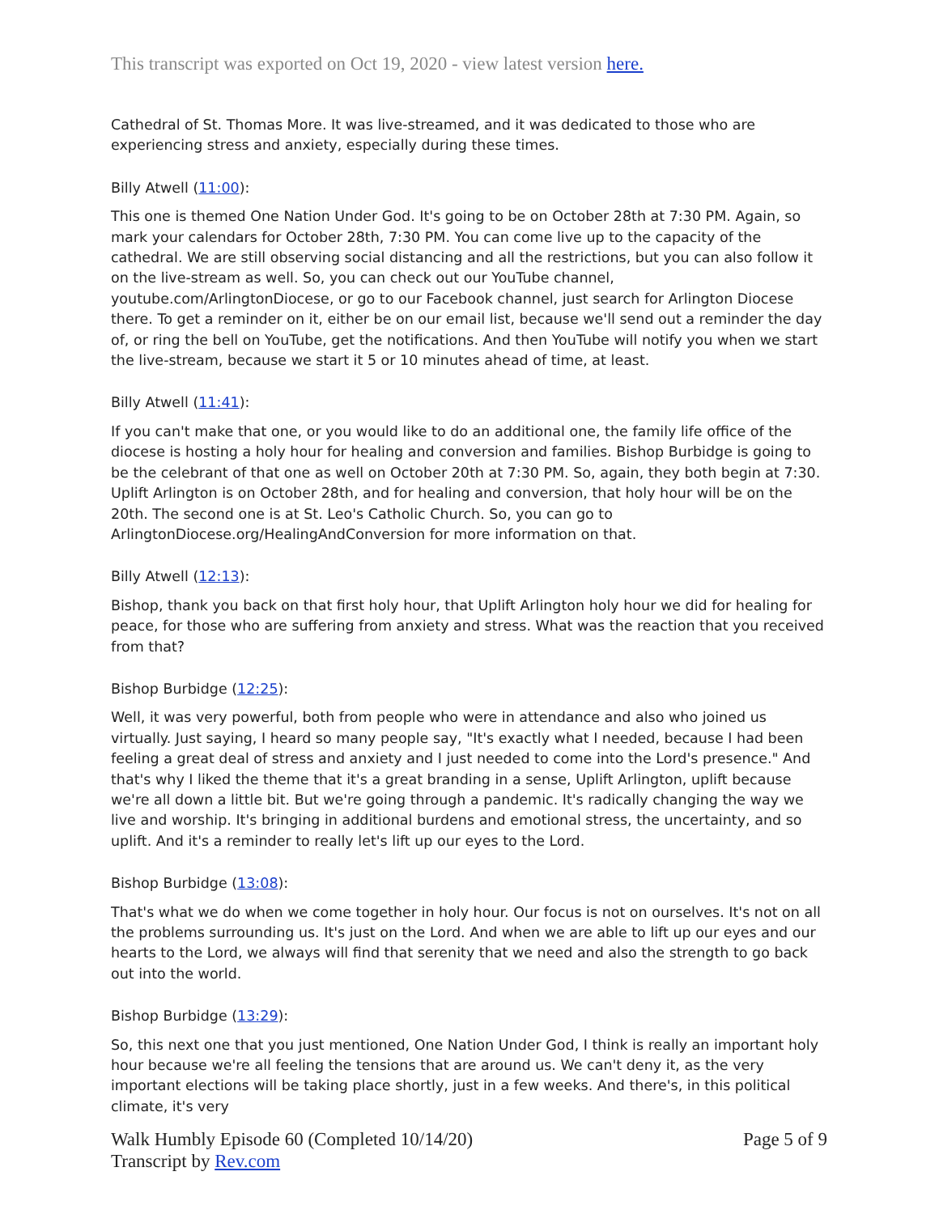This transcript was exported on Oct 19, 2020 - view latest version here.
Cathedral of St. Thomas More. It was live-streamed, and it was dedicated to those who are experiencing stress and anxiety, especially during these times.
Billy Atwell (11:00):
This one is themed One Nation Under God. It's going to be on October 28th at 7:30 PM. Again, so mark your calendars for October 28th, 7:30 PM. You can come live up to the capacity of the cathedral. We are still observing social distancing and all the restrictions, but you can also follow it on the live-stream as well. So, you can check out our YouTube channel, youtube.com/ArlingtonDiocese, or go to our Facebook channel, just search for Arlington Diocese there. To get a reminder on it, either be on our email list, because we'll send out a reminder the day of, or ring the bell on YouTube, get the notifications. And then YouTube will notify you when we start the live-stream, because we start it 5 or 10 minutes ahead of time, at least.
Billy Atwell (11:41):
If you can't make that one, or you would like to do an additional one, the family life office of the diocese is hosting a holy hour for healing and conversion and families. Bishop Burbidge is going to be the celebrant of that one as well on October 20th at 7:30 PM. So, again, they both begin at 7:30. Uplift Arlington is on October 28th, and for healing and conversion, that holy hour will be on the 20th. The second one is at St. Leo's Catholic Church. So, you can go to ArlingtonDiocese.org/HealingAndConversion for more information on that.
Billy Atwell (12:13):
Bishop, thank you back on that first holy hour, that Uplift Arlington holy hour we did for healing for peace, for those who are suffering from anxiety and stress. What was the reaction that you received from that?
Bishop Burbidge (12:25):
Well, it was very powerful, both from people who were in attendance and also who joined us virtually. Just saying, I heard so many people say, "It's exactly what I needed, because I had been feeling a great deal of stress and anxiety and I just needed to come into the Lord's presence." And that's why I liked the theme that it's a great branding in a sense, Uplift Arlington, uplift because we're all down a little bit. But we're going through a pandemic. It's radically changing the way we live and worship. It's bringing in additional burdens and emotional stress, the uncertainty, and so uplift. And it's a reminder to really let's lift up our eyes to the Lord.
Bishop Burbidge (13:08):
That's what we do when we come together in holy hour. Our focus is not on ourselves. It's not on all the problems surrounding us. It's just on the Lord. And when we are able to lift up our eyes and our hearts to the Lord, we always will find that serenity that we need and also the strength to go back out into the world.
Bishop Burbidge (13:29):
So, this next one that you just mentioned, One Nation Under God, I think is really an important holy hour because we're all feeling the tensions that are around us. We can't deny it, as the very important elections will be taking place shortly, just in a few weeks. And there's, in this political climate, it's very
Walk Humbly Episode 60 (Completed 10/14/20) Page 5 of 9
Transcript by Rev.com